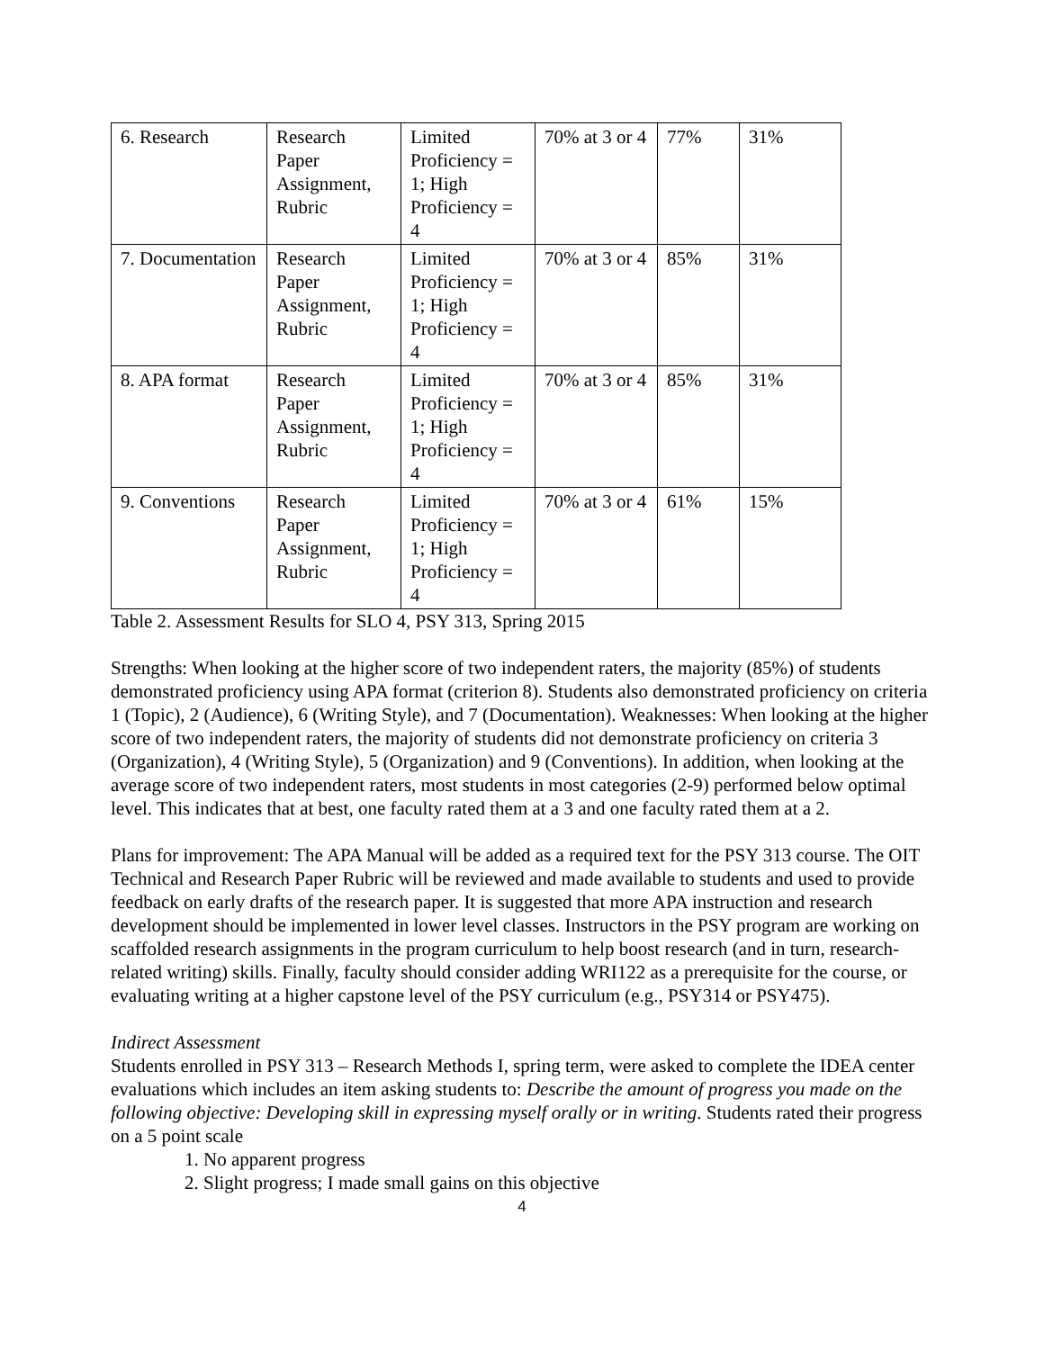| 6. Research | Research Paper Assignment, Rubric | Limited Proficiency = 1; High Proficiency = 4 | 70% at 3 or 4 | 77% | 31% |
| 7. Documentation | Research Paper Assignment, Rubric | Limited Proficiency = 1; High Proficiency = 4 | 70% at 3 or 4 | 85% | 31% |
| 8. APA format | Research Paper Assignment, Rubric | Limited Proficiency = 1; High Proficiency = 4 | 70% at 3 or 4 | 85% | 31% |
| 9. Conventions | Research Paper Assignment, Rubric | Limited Proficiency = 1; High Proficiency = 4 | 70% at 3 or 4 | 61% | 15% |
Table 2. Assessment Results for SLO 4, PSY 313, Spring 2015
Strengths: When looking at the higher score of two independent raters, the majority (85%) of students demonstrated proficiency using APA format (criterion 8). Students also demonstrated proficiency on criteria 1 (Topic), 2 (Audience), 6 (Writing Style), and 7 (Documentation). Weaknesses: When looking at the higher score of two independent raters, the majority of students did not demonstrate proficiency on criteria 3 (Organization), 4 (Writing Style), 5 (Organization) and 9 (Conventions). In addition, when looking at the average score of two independent raters, most students in most categories (2-9) performed below optimal level. This indicates that at best, one faculty rated them at a 3 and one faculty rated them at a 2.
Plans for improvement: The APA Manual will be added as a required text for the PSY 313 course. The OIT Technical and Research Paper Rubric will be reviewed and made available to students and used to provide feedback on early drafts of the research paper. It is suggested that more APA instruction and research development should be implemented in lower level classes. Instructors in the PSY program are working on scaffolded research assignments in the program curriculum to help boost research (and in turn, research-related writing) skills. Finally, faculty should consider adding WRI122 as a prerequisite for the course, or evaluating writing at a higher capstone level of the PSY curriculum (e.g., PSY314 or PSY475).
Indirect Assessment
Students enrolled in PSY 313 – Research Methods I, spring term, were asked to complete the IDEA center evaluations which includes an item asking students to: Describe the amount of progress you made on the following objective: Developing skill in expressing myself orally or in writing. Students rated their progress on a 5 point scale
1. No apparent progress
2. Slight progress; I made small gains on this objective
4